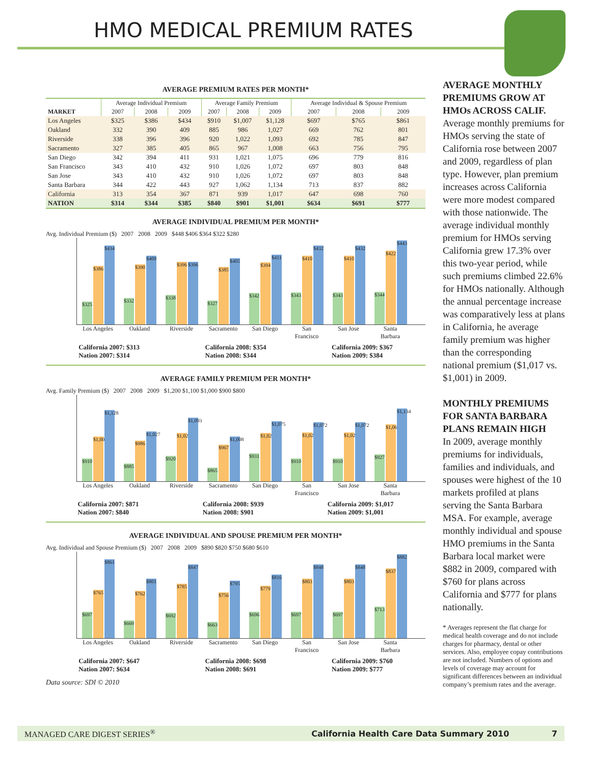HMO MEDICAL PREMIUM RATES
AVERAGE PREMIUM RATES PER MONTH*
| | Average Individual Premium | | | Average Family Premium | | | Average Individual & Spouse Premium | | |
| --- | --- | --- | --- | --- | --- | --- | --- | --- | --- |
| MARKET | 2007 | 2008 | 2009 | 2007 | 2008 | 2009 | 2007 | 2008 | 2009 |
| Los Angeles | $325 | $386 | $434 | $910 | $1,007 | $1,128 | $697 | $765 | $861 |
| Oakland | 332 | 390 | 409 | 885 | 986 | 1,027 | 669 | 762 | 801 |
| Riverside | 338 | 396 | 396 | 920 | 1,022 | 1,093 | 692 | 785 | 847 |
| Sacramento | 327 | 385 | 405 | 865 | 967 | 1,008 | 663 | 756 | 795 |
| San Diego | 342 | 394 | 411 | 931 | 1,021 | 1,075 | 696 | 779 | 816 |
| San Francisco | 343 | 410 | 432 | 910 | 1,026 | 1,072 | 697 | 803 | 848 |
| San Jose | 343 | 410 | 432 | 910 | 1,026 | 1,072 | 697 | 803 | 848 |
| Santa Barbara | 344 | 422 | 443 | 927 | 1,062 | 1,134 | 713 | 837 | 882 |
| California | 313 | 354 | 367 | 871 | 939 | 1,017 | 647 | 698 | 760 |
| NATION | $314 | $344 | $385 | $840 | $901 | $1,001 | $634 | $691 | $777 |
AVERAGE INDIVIDUAL PREMIUM PER MONTH*
Avg. Individual Premium ($) 2007 2008 2009 $448 $406 $364 $322 $280
$325
$386
$434
$332
$390
$409
$338
$396
$396
$327
$385
$405
$342
$394
$411
$343
$410
$432
$343
$410
$432
$344
$422
$443
Los Angeles Oakland Riverside Sacramento San Diego San Francisco San Jose Santa Barbara
California 2007: $313
Nation 2007: $314
California 2008: $354
Nation 2008: $344
California 2009: $367
Nation 2009: $384
AVERAGE FAMILY PREMIUM PER MONTH*
Avg. Family Premium ($) 2007 2008 2009 $1,200 $1,100 $1,000 $900 $800
$910
$1,007
$1,128
$885
$986
$1,027
$920
$1,022
$1,093
$865
$967
$1,008
$931
$1,021
$1,075
$910
$1,026
$1,072
$910
$1,026
$1,072
$927
$1,062
$1,134
Los Angeles Oakland Riverside Sacramento San Diego San Francisco San Jose Santa Barbara
California 2007: $871
Nation 2007: $840
California 2008: $939
Nation 2008: $901
California 2009: $1,017
Nation 2009: $1,001
AVERAGE INDIVIDUAL AND SPOUSE PREMIUM PER MONTH*
Avg. Individual and Spouse Premium ($) 2007 2008 2009 $890 $820 $750 $680 $610
$697
$765
$861
$669
$762
$801
$692
$785
$847
$663
$756
$795
$696
$779
$816
$697
$803
$848
$697
$803
$848
$713
$837
$882
Los Angeles Oakland Riverside Sacramento San Diego San Francisco San Jose Santa Barbara
California 2007: $647
Nation 2007: $634
California 2008: $698
Nation 2008: $691
California 2009: $760
Nation 2009: $777
Data source: SDI © 2010
AVERAGE MONTHLY PREMIUMS GROW AT HMOs ACROSS CALIF.
Average monthly premiums for HMOs serving the state of California rose between 2007 and 2009, regardless of plan type. However, plan premium increases across California were more modest compared with those nationwide. The average individual monthly premium for HMOs serving California grew 17.3% over this two-year period, while such premiums climbed 22.6% for HMOs nationally. Although the annual percentage increase was comparatively less at plans in California, he average family premium was higher than the corresponding national premium ($1,017 vs. $1,001) in 2009.
MONTHLY PREMIUMS FOR SANTA BARBARA PLANS REMAIN HIGH
In 2009, average monthly premiums for individuals, families and individuals, and spouses were highest of the 10 markets profiled at plans serving the Santa Barbara MSA. For example, average monthly individual and spouse HMO premiums in the Santa Barbara local market were $882 in 2009, compared with $760 for plans across California and $777 for plans nationally.
* Averages represent the flat charge for medical health coverage and do not include charges for pharmacy, dental or other services. Also, employee copay contributions are not included. Numbers of options and levels of coverage may account for significant differences between an individual company’s premium rates and the average.
MANAGED CARE DIGEST SERIES<sup>®</sup> California Health Care Data Summary 2010 7